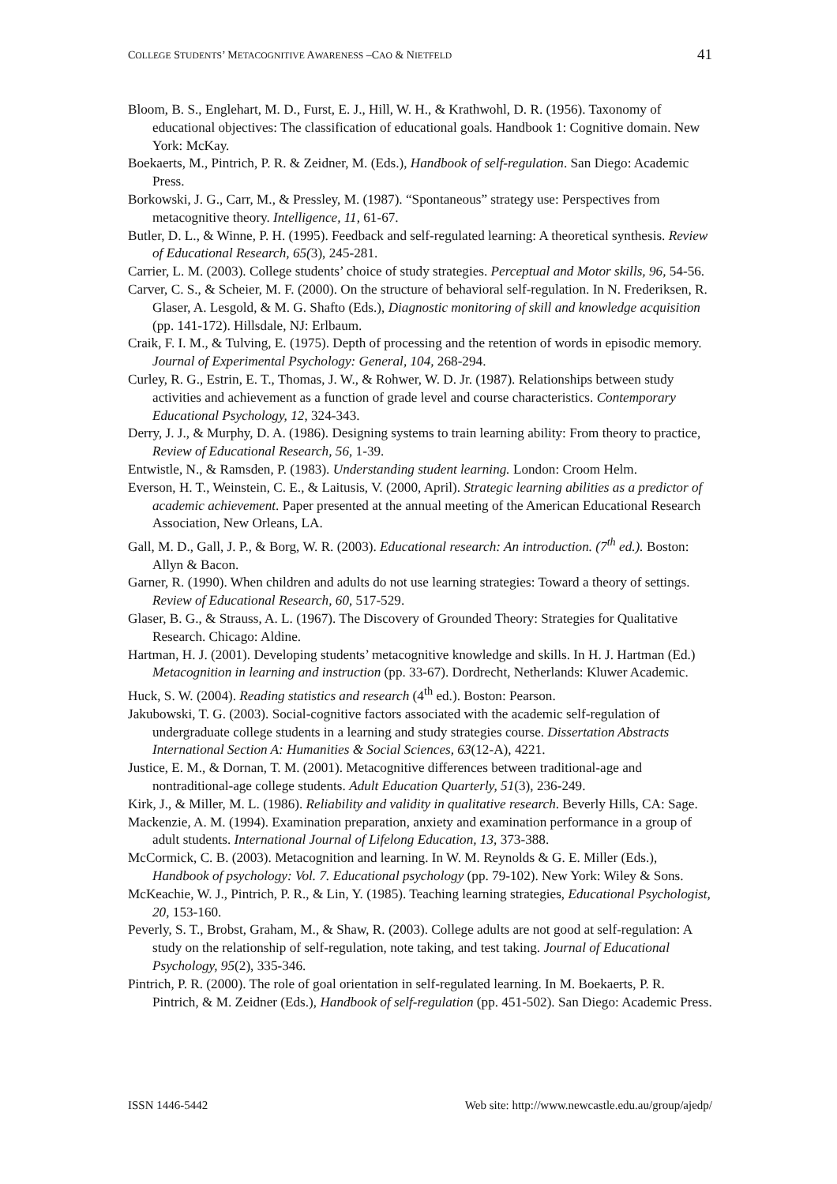COLLEGE STUDENTS’ METACOGNITIVE AWARENESS –CAO & NIETFELD 41
Bloom, B. S., Englehart, M. D., Furst, E. J., Hill, W. H., & Krathwohl, D. R. (1956). Taxonomy of educational objectives: The classification of educational goals. Handbook 1: Cognitive domain. New York: McKay.
Boekaerts, M., Pintrich, P. R. & Zeidner, M. (Eds.), Handbook of self-regulation. San Diego: Academic Press.
Borkowski, J. G., Carr, M., & Pressley, M. (1987). “Spontaneous” strategy use: Perspectives from metacognitive theory. Intelligence, 11, 61-67.
Butler, D. L., & Winne, P. H. (1995). Feedback and self-regulated learning: A theoretical synthesis. Review of Educational Research, 65(3), 245-281.
Carrier, L. M. (2003). College students’ choice of study strategies. Perceptual and Motor skills, 96, 54-56.
Carver, C. S., & Scheier, M. F. (2000). On the structure of behavioral self-regulation. In N. Frederiksen, R. Glaser, A. Lesgold, & M. G. Shafto (Eds.), Diagnostic monitoring of skill and knowledge acquisition (pp. 141-172). Hillsdale, NJ: Erlbaum.
Craik, F. I. M., & Tulving, E. (1975). Depth of processing and the retention of words in episodic memory. Journal of Experimental Psychology: General, 104, 268-294.
Curley, R. G., Estrin, E. T., Thomas, J. W., & Rohwer, W. D. Jr. (1987). Relationships between study activities and achievement as a function of grade level and course characteristics. Contemporary Educational Psychology, 12, 324-343.
Derry, J. J., & Murphy, D. A. (1986). Designing systems to train learning ability: From theory to practice, Review of Educational Research, 56, 1-39.
Entwistle, N., & Ramsden, P. (1983). Understanding student learning. London: Croom Helm.
Everson, H. T., Weinstein, C. E., & Laitusis, V. (2000, April). Strategic learning abilities as a predictor of academic achievement. Paper presented at the annual meeting of the American Educational Research Association, New Orleans, LA.
Gall, M. D., Gall, J. P., & Borg, W. R. (2003). Educational research: An introduction. (7<sup>th</sup> ed.). Boston: Allyn & Bacon.
Garner, R. (1990). When children and adults do not use learning strategies: Toward a theory of settings. Review of Educational Research, 60, 517-529.
Glaser, B. G., & Strauss, A. L. (1967). The Discovery of Grounded Theory: Strategies for Qualitative Research. Chicago: Aldine.
Hartman, H. J. (2001). Developing students’ metacognitive knowledge and skills. In H. J. Hartman (Ed.) Metacognition in learning and instruction (pp. 33-67). Dordrecht, Netherlands: Kluwer Academic.
Huck, S. W. (2004). Reading statistics and research (4<sup>th</sup> ed.). Boston: Pearson.
Jakubowski, T. G. (2003). Social-cognitive factors associated with the academic self-regulation of undergraduate college students in a learning and study strategies course. Dissertation Abstracts International Section A: Humanities & Social Sciences, 63(12-A), 4221.
Justice, E. M., & Dornan, T. M. (2001). Metacognitive differences between traditional-age and nontraditional-age college students. Adult Education Quarterly, 51(3), 236-249.
Kirk, J., & Miller, M. L. (1986). Reliability and validity in qualitative research. Beverly Hills, CA: Sage.
Mackenzie, A. M. (1994). Examination preparation, anxiety and examination performance in a group of adult students. International Journal of Lifelong Education, 13, 373-388.
McCormick, C. B. (2003). Metacognition and learning. In W. M. Reynolds & G. E. Miller (Eds.), Handbook of psychology: Vol. 7. Educational psychology (pp. 79-102). New York: Wiley & Sons.
McKeachie, W. J., Pintrich, P. R., & Lin, Y. (1985). Teaching learning strategies, Educational Psychologist, 20, 153-160.
Peverly, S. T., Brobst, Graham, M., & Shaw, R. (2003). College adults are not good at self-regulation: A study on the relationship of self-regulation, note taking, and test taking. Journal of Educational Psychology, 95(2), 335-346.
Pintrich, P. R. (2000). The role of goal orientation in self-regulated learning. In M. Boekaerts, P. R. Pintrich, & M. Zeidner (Eds.), Handbook of self-regulation (pp. 451-502). San Diego: Academic Press.
ISSN 1446-5442 Web site: http://www.newcastle.edu.au/group/ajedp/